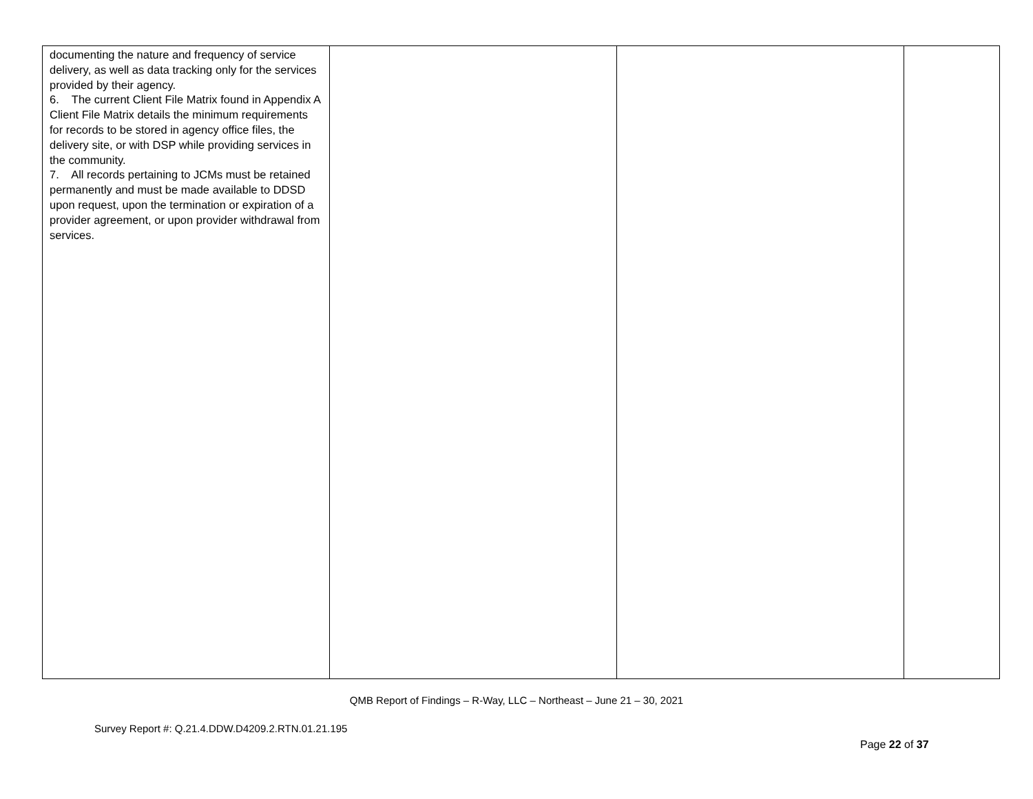| documenting the nature and frequency of service delivery, as well as data tracking only for the services provided by their agency. 6. The current Client File Matrix found in Appendix A Client File Matrix details the minimum requirements for records to be stored in agency office files, the delivery site, or with DSP while providing services in the community. 7. All records pertaining to JCMs must be retained permanently and must be made available to DDSD upon request, upon the termination or expiration of a provider agreement, or upon provider withdrawal from services. | | | |
QMB Report of Findings – R-Way, LLC – Northeast – June 21 – 30, 2021
Survey Report #: Q.21.4.DDW.D4209.2.RTN.01.21.195
Page 22 of 37